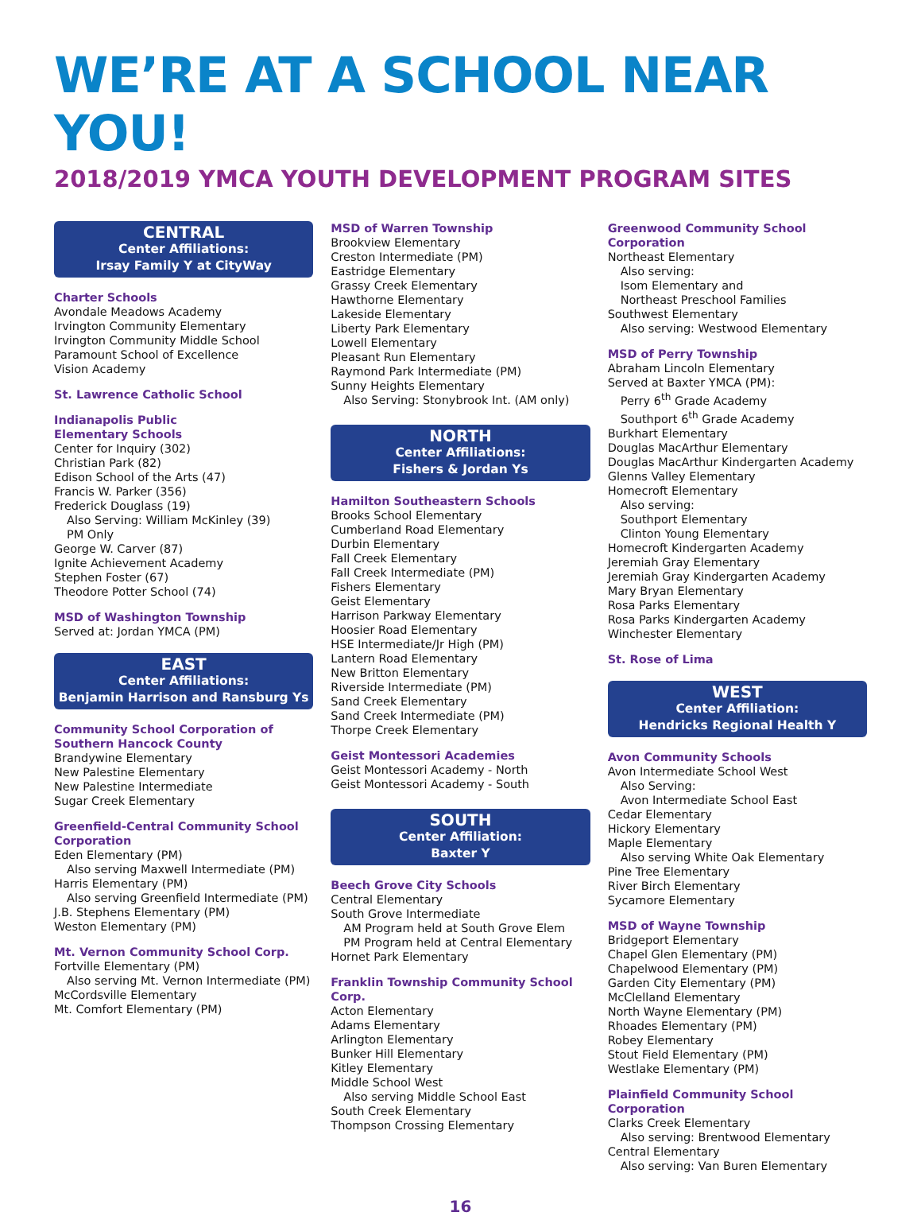WE’RE AT A SCHOOL NEAR YOU!
2018/2019 YMCA YOUTH DEVELOPMENT PROGRAM SITES
CENTRAL
Center Affiliations:
Irsay Family Y at CityWay
Charter Schools
Avondale Meadows Academy
Irvington Community Elementary
Irvington Community Middle School
Paramount School of Excellence
Vision Academy
St. Lawrence Catholic School
Indianapolis Public
Elementary Schools
Center for Inquiry (302)
Christian Park (82)
Edison School of the Arts (47)
Francis W. Parker (356)
Frederick Douglass (19)
Also Serving: William McKinley (39)
PM Only
George W. Carver (87)
Ignite Achievement Academy
Stephen Foster (67)
Theodore Potter School (74)
MSD of Washington Township
Served at: Jordan YMCA (PM)
EAST
Center Affiliations:
Benjamin Harrison and Ransburg Ys
Community School Corporation of Southern Hancock County
Brandywine Elementary
New Palestine Elementary
New Palestine Intermediate
Sugar Creek Elementary
Greenfield-Central Community School Corporation
Eden Elementary (PM)
Also serving Maxwell Intermediate (PM)
Harris Elementary (PM)
Also serving Greenfield Intermediate (PM)
J.B. Stephens Elementary (PM)
Weston Elementary (PM)
Mt. Vernon Community School Corp.
Fortville Elementary (PM)
Also serving Mt. Vernon Intermediate (PM)
McCordsville Elementary
Mt. Comfort Elementary (PM)
MSD of Warren Township
Brookview Elementary
Creston Intermediate (PM)
Eastridge Elementary
Grassy Creek Elementary
Hawthorne Elementary
Lakeside Elementary
Liberty Park Elementary
Lowell Elementary
Pleasant Run Elementary
Raymond Park Intermediate (PM)
Sunny Heights Elementary
Also Serving: Stonybrook Int. (AM only)
NORTH
Center Affiliations:
Fishers & Jordan Ys
Hamilton Southeastern Schools
Brooks School Elementary
Cumberland Road Elementary
Durbin Elementary
Fall Creek Elementary
Fall Creek Intermediate (PM)
Fishers Elementary
Geist Elementary
Harrison Parkway Elementary
Hoosier Road Elementary
HSE Intermediate/Jr High (PM)
Lantern Road Elementary
New Britton Elementary
Riverside Intermediate (PM)
Sand Creek Elementary
Sand Creek Intermediate (PM)
Thorpe Creek Elementary
Geist Montessori Academies
Geist Montessori Academy - North
Geist Montessori Academy - South
SOUTH
Center Affiliation:
Baxter Y
Beech Grove City Schools
Central Elementary
South Grove Intermediate
AM Program held at South Grove Elem
PM Program held at Central Elementary
Hornet Park Elementary
Franklin Township Community School Corp.
Acton Elementary
Adams Elementary
Arlington Elementary
Bunker Hill Elementary
Kitley Elementary
Middle School West
Also serving Middle School East
South Creek Elementary
Thompson Crossing Elementary
Greenwood Community School Corporation
Northeast Elementary
Also serving:
Isom Elementary and
Northeast Preschool Families
Southwest Elementary
Also serving: Westwood Elementary
MSD of Perry Township
Abraham Lincoln Elementary
Served at Baxter YMCA (PM):
Perry 6<sup>th</sup> Grade Academy
Southport 6<sup>th</sup> Grade Academy
Burkhart Elementary
Douglas MacArthur Elementary
Douglas MacArthur Kindergarten Academy
Glenns Valley Elementary
Homecroft Elementary
Also serving:
Southport Elementary
Clinton Young Elementary
Homecroft Kindergarten Academy
Jeremiah Gray Elementary
Jeremiah Gray Kindergarten Academy
Mary Bryan Elementary
Rosa Parks Elementary
Rosa Parks Kindergarten Academy
Winchester Elementary
St. Rose of Lima
WEST
Center Affiliation:
Hendricks Regional Health Y
Avon Community Schools
Avon Intermediate School West
Also Serving:
Avon Intermediate School East
Cedar Elementary
Hickory Elementary
Maple Elementary
Also serving White Oak Elementary
Pine Tree Elementary
River Birch Elementary
Sycamore Elementary
MSD of Wayne Township
Bridgeport Elementary
Chapel Glen Elementary (PM)
Chapelwood Elementary (PM)
Garden City Elementary (PM)
McClelland Elementary
North Wayne Elementary (PM)
Rhoades Elementary (PM)
Robey Elementary
Stout Field Elementary (PM)
Westlake Elementary (PM)
Plainfield Community School Corporation
Clarks Creek Elementary
Also serving: Brentwood Elementary
Central Elementary
Also serving: Van Buren Elementary
16